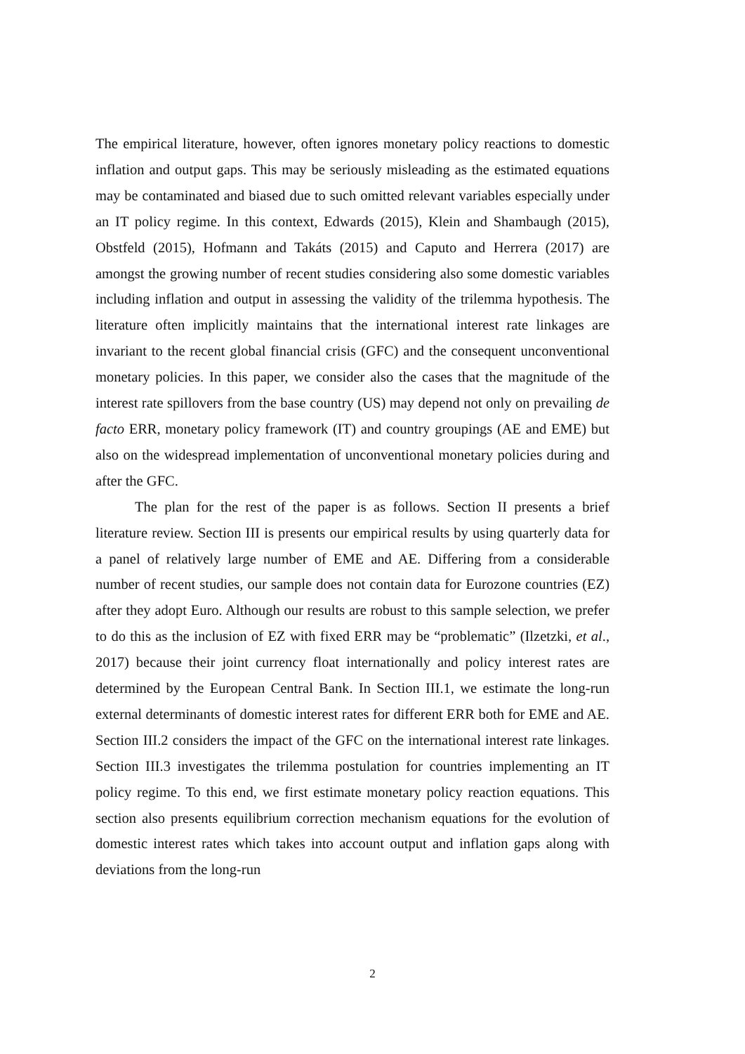The empirical literature, however, often ignores monetary policy reactions to domestic inflation and output gaps. This may be seriously misleading as the estimated equations may be contaminated and biased due to such omitted relevant variables especially under an IT policy regime. In this context, Edwards (2015), Klein and Shambaugh (2015), Obstfeld (2015), Hofmann and Takáts (2015) and Caputo and Herrera (2017) are amongst the growing number of recent studies considering also some domestic variables including inflation and output in assessing the validity of the trilemma hypothesis. The literature often implicitly maintains that the international interest rate linkages are invariant to the recent global financial crisis (GFC) and the consequent unconventional monetary policies. In this paper, we consider also the cases that the magnitude of the interest rate spillovers from the base country (US) may depend not only on prevailing de facto ERR, monetary policy framework (IT) and country groupings (AE and EME) but also on the widespread implementation of unconventional monetary policies during and after the GFC.
The plan for the rest of the paper is as follows. Section II presents a brief literature review. Section III is presents our empirical results by using quarterly data for a panel of relatively large number of EME and AE. Differing from a considerable number of recent studies, our sample does not contain data for Eurozone countries (EZ) after they adopt Euro. Although our results are robust to this sample selection, we prefer to do this as the inclusion of EZ with fixed ERR may be “problematic” (Ilzetzki, et al., 2017) because their joint currency float internationally and policy interest rates are determined by the European Central Bank. In Section III.1, we estimate the long-run external determinants of domestic interest rates for different ERR both for EME and AE. Section III.2 considers the impact of the GFC on the international interest rate linkages. Section III.3 investigates the trilemma postulation for countries implementing an IT policy regime. To this end, we first estimate monetary policy reaction equations. This section also presents equilibrium correction mechanism equations for the evolution of domestic interest rates which takes into account output and inflation gaps along with deviations from the long-run
2